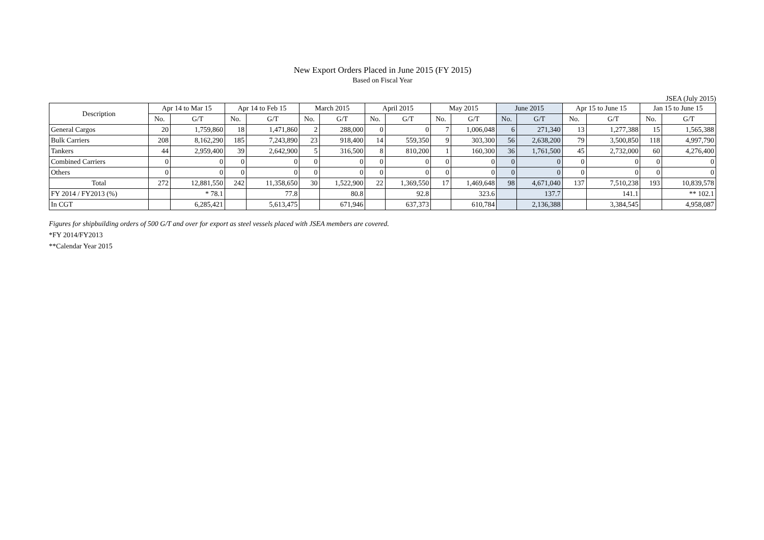New Export Orders Placed in June 2015 (FY 2015)
Based on Fiscal Year
JSEA (July 2015)
| Description | Apr 14 to Mar 15 | | Apr 14 to Feb 15 | | March 2015 | | April 2015 | | May 2015 | | June 2015 | | Apr 15 to June 15 | | Jan 15 to June 15 | |
| --- | --- | --- | --- | --- | --- | --- | --- | --- | --- | --- | --- | --- | --- | --- | --- | --- |
| | No. | G/T | No. | G/T | No. | G/T | No. | G/T | No. | G/T | No. | G/T | No. | G/T | No. | G/T |
| General Cargos | 20 | 1,759,860 | 18 | 1,471,860 | 2 | 288,000 | 0 | 0 | 7 | 1,006,048 | 6 | 271,340 | 13 | 1,277,388 | 15 | 1,565,388 |
| Bulk Carriers | 208 | 8,162,290 | 185 | 7,243,890 | 23 | 918,400 | 14 | 559,350 | 9 | 303,300 | 56 | 2,638,200 | 79 | 3,500,850 | 118 | 4,997,790 |
| Tankers | 44 | 2,959,400 | 39 | 2,642,900 | 5 | 316,500 | 8 | 810,200 | 1 | 160,300 | 36 | 1,761,500 | 45 | 2,732,000 | 60 | 4,276,400 |
| Combined Carriers | 0 | 0 | 0 | 0 | 0 | 0 | 0 | 0 | 0 | 0 | 0 | 0 | 0 | 0 | 0 | 0 |
| Others | 0 | 0 | 0 | 0 | 0 | 0 | 0 | 0 | 0 | 0 | 0 | 0 | 0 | 0 | 0 | 0 |
| Total | 272 | 12,881,550 | 242 | 11,358,650 | 30 | 1,522,900 | 22 | 1,369,550 | 17 | 1,469,648 | 98 | 4,671,040 | 137 | 7,510,238 | 193 | 10,839,578 |
| FY 2014 / FY2013 (%) | | * 78.1 | | 77.8 | | 80.8 | | 92.8 | | 323.6 | | 137.7 | | 141.1 | | ** 102.1 |
| In CGT | | 6,285,421 | | 5,613,475 | | 671,946 | | 637,373 | | 610,784 | | 2,136,388 | | 3,384,545 | | 4,958,087 |
Figures for shipbuilding orders of 500 G/T and over for export as steel vessels placed with JSEA members are covered.
*FY 2014/FY2013
**Calendar Year 2015